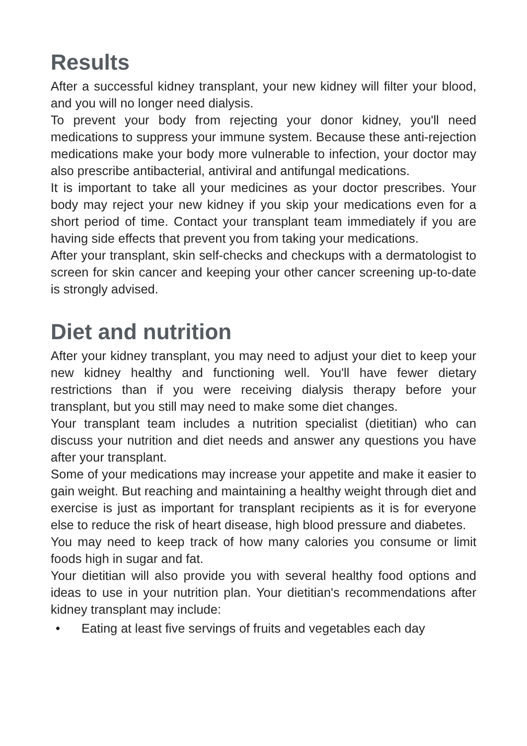Results
After a successful kidney transplant, your new kidney will filter your blood, and you will no longer need dialysis.
To prevent your body from rejecting your donor kidney, you'll need medications to suppress your immune system. Because these anti-rejection medications make your body more vulnerable to infection, your doctor may also prescribe antibacterial, antiviral and antifungal medications.
It is important to take all your medicines as your doctor prescribes. Your body may reject your new kidney if you skip your medications even for a short period of time. Contact your transplant team immediately if you are having side effects that prevent you from taking your medications.
After your transplant, skin self-checks and checkups with a dermatologist to screen for skin cancer and keeping your other cancer screening up-to-date is strongly advised.
Diet and nutrition
After your kidney transplant, you may need to adjust your diet to keep your new kidney healthy and functioning well. You'll have fewer dietary restrictions than if you were receiving dialysis therapy before your transplant, but you still may need to make some diet changes.
Your transplant team includes a nutrition specialist (dietitian) who can discuss your nutrition and diet needs and answer any questions you have after your transplant.
Some of your medications may increase your appetite and make it easier to gain weight. But reaching and maintaining a healthy weight through diet and exercise is just as important for transplant recipients as it is for everyone else to reduce the risk of heart disease, high blood pressure and diabetes.
You may need to keep track of how many calories you consume or limit foods high in sugar and fat.
Your dietitian will also provide you with several healthy food options and ideas to use in your nutrition plan. Your dietitian's recommendations after kidney transplant may include:
• Eating at least five servings of fruits and vegetables each day